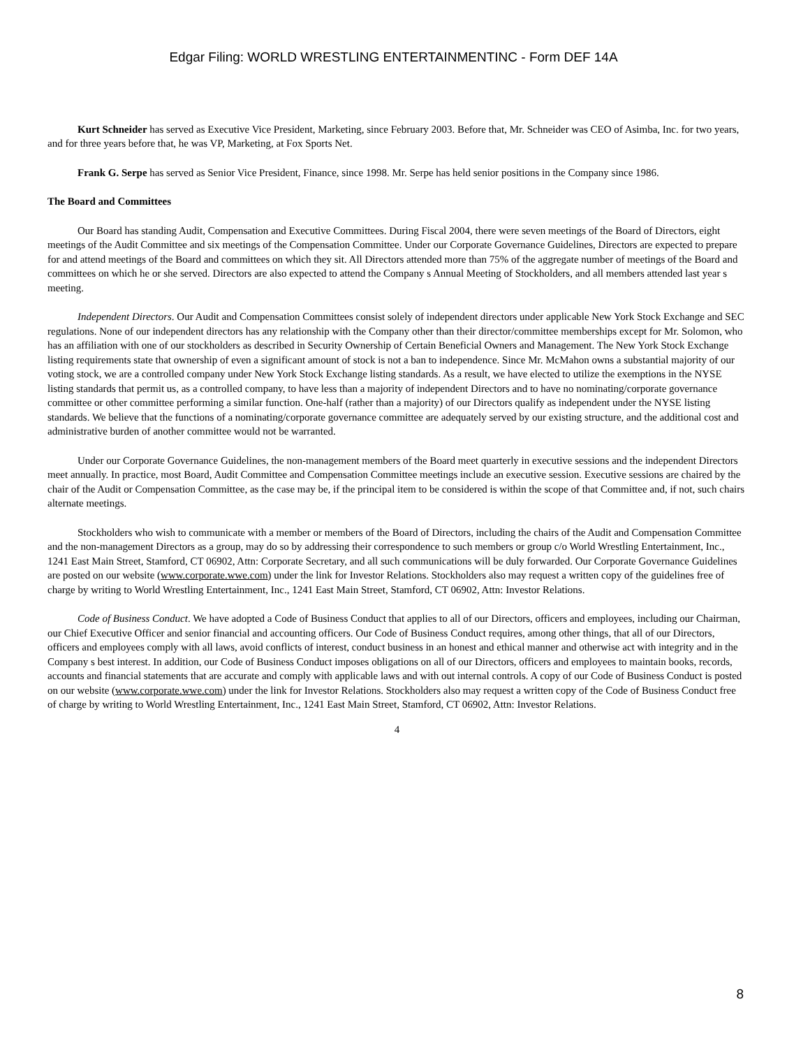Edgar Filing: WORLD WRESTLING ENTERTAINMENTINC - Form DEF 14A
Kurt Schneider has served as Executive Vice President, Marketing, since February 2003. Before that, Mr. Schneider was CEO of Asimba, Inc. for two years, and for three years before that, he was VP, Marketing, at Fox Sports Net.
Frank G. Serpe has served as Senior Vice President, Finance, since 1998. Mr. Serpe has held senior positions in the Company since 1986.
The Board and Committees
Our Board has standing Audit, Compensation and Executive Committees. During Fiscal 2004, there were seven meetings of the Board of Directors, eight meetings of the Audit Committee and six meetings of the Compensation Committee. Under our Corporate Governance Guidelines, Directors are expected to prepare for and attend meetings of the Board and committees on which they sit. All Directors attended more than 75% of the aggregate number of meetings of the Board and committees on which he or she served. Directors are also expected to attend the Company s Annual Meeting of Stockholders, and all members attended last year s meeting.
Independent Directors. Our Audit and Compensation Committees consist solely of independent directors under applicable New York Stock Exchange and SEC regulations. None of our independent directors has any relationship with the Company other than their director/committee memberships except for Mr. Solomon, who has an affiliation with one of our stockholders as described in Security Ownership of Certain Beneficial Owners and Management. The New York Stock Exchange listing requirements state that ownership of even a significant amount of stock is not a ban to independence. Since Mr. McMahon owns a substantial majority of our voting stock, we are a controlled company under New York Stock Exchange listing standards. As a result, we have elected to utilize the exemptions in the NYSE listing standards that permit us, as a controlled company, to have less than a majority of independent Directors and to have no nominating/corporate governance committee or other committee performing a similar function. One-half (rather than a majority) of our Directors qualify as independent under the NYSE listing standards. We believe that the functions of a nominating/corporate governance committee are adequately served by our existing structure, and the additional cost and administrative burden of another committee would not be warranted.
Under our Corporate Governance Guidelines, the non-management members of the Board meet quarterly in executive sessions and the independent Directors meet annually. In practice, most Board, Audit Committee and Compensation Committee meetings include an executive session. Executive sessions are chaired by the chair of the Audit or Compensation Committee, as the case may be, if the principal item to be considered is within the scope of that Committee and, if not, such chairs alternate meetings.
Stockholders who wish to communicate with a member or members of the Board of Directors, including the chairs of the Audit and Compensation Committee and the non-management Directors as a group, may do so by addressing their correspondence to such members or group c/o World Wrestling Entertainment, Inc., 1241 East Main Street, Stamford, CT 06902, Attn: Corporate Secretary, and all such communications will be duly forwarded. Our Corporate Governance Guidelines are posted on our website (www.corporate.wwe.com) under the link for Investor Relations. Stockholders also may request a written copy of the guidelines free of charge by writing to World Wrestling Entertainment, Inc., 1241 East Main Street, Stamford, CT 06902, Attn: Investor Relations.
Code of Business Conduct. We have adopted a Code of Business Conduct that applies to all of our Directors, officers and employees, including our Chairman, our Chief Executive Officer and senior financial and accounting officers. Our Code of Business Conduct requires, among other things, that all of our Directors, officers and employees comply with all laws, avoid conflicts of interest, conduct business in an honest and ethical manner and otherwise act with integrity and in the Company s best interest. In addition, our Code of Business Conduct imposes obligations on all of our Directors, officers and employees to maintain books, records, accounts and financial statements that are accurate and comply with applicable laws and with out internal controls. A copy of our Code of Business Conduct is posted on our website (www.corporate.wwe.com) under the link for Investor Relations. Stockholders also may request a written copy of the Code of Business Conduct free of charge by writing to World Wrestling Entertainment, Inc., 1241 East Main Street, Stamford, CT 06902, Attn: Investor Relations.
4
8